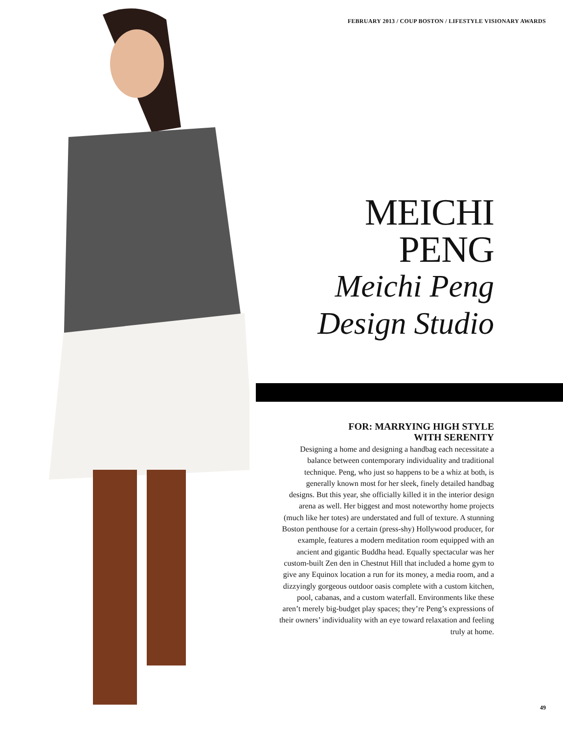FEBRUARY 2013 / COUP BOSTON / LIFESTYLE VISIONARY AWARDS
MEICHI
PENG
Meichi Peng
Design Studio
FOR: MARRYING HIGH STYLE
WITH SERENITY
Designing a home and designing a handbag each necessitate a balance between contemporary individuality and traditional technique. Peng, who just so happens to be a whiz at both, is generally known most for her sleek, finely detailed handbag designs. But this year, she officially killed it in the interior design arena as well. Her biggest and most noteworthy home projects (much like her totes) are understated and full of texture. A stunning Boston penthouse for a certain (press-shy) Hollywood producer, for example, features a modern meditation room equipped with an ancient and gigantic Buddha head. Equally spectacular was her custom-built Zen den in Chestnut Hill that included a home gym to give any Equinox location a run for its money, a media room, and a dizzyingly gorgeous outdoor oasis complete with a custom kitchen, pool, cabanas, and a custom waterfall. Environments like these aren’t merely big-budget play spaces; they’re Peng’s expressions of their owners’ individuality with an eye toward relaxation and feeling truly at home.
49